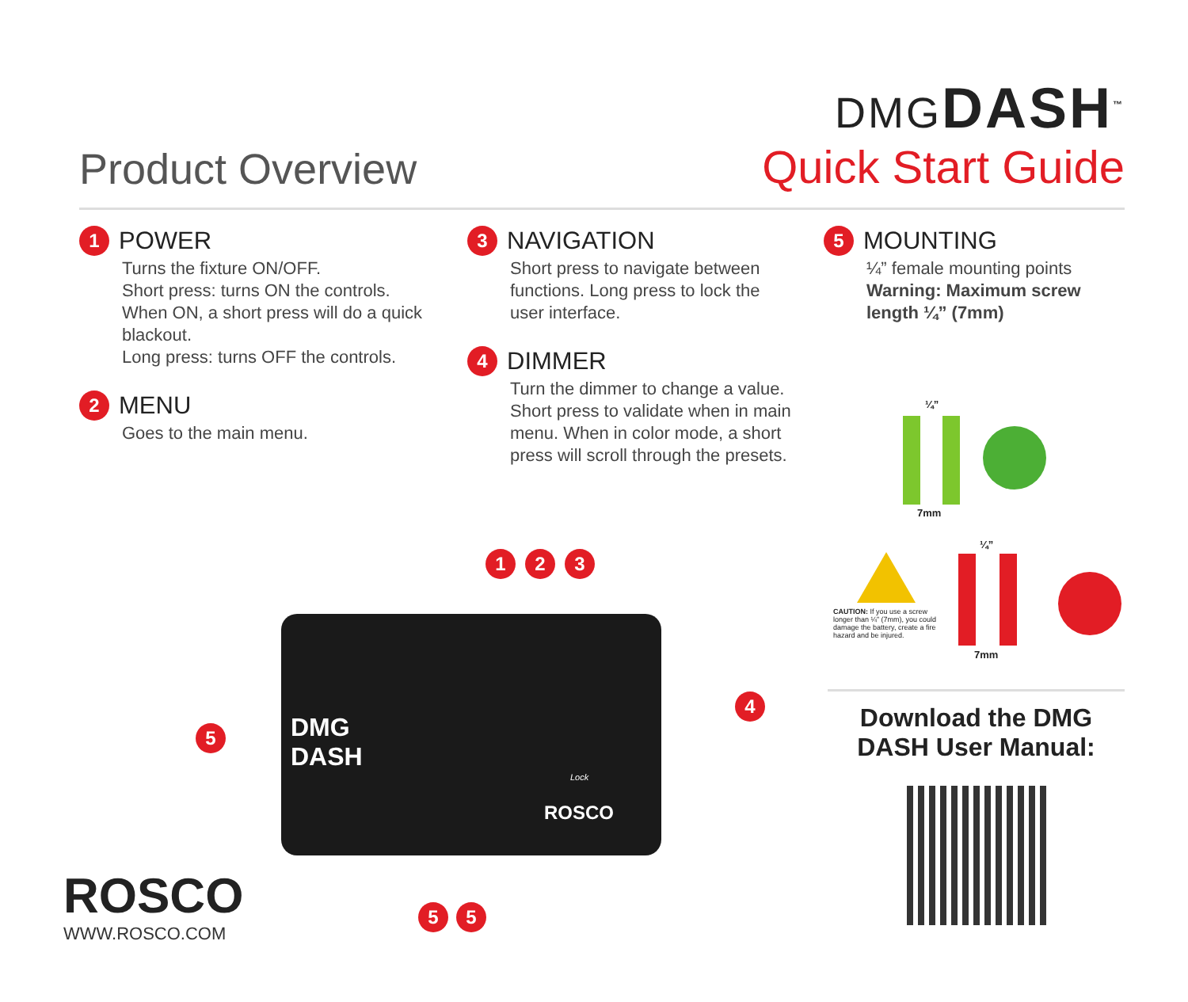Product Overview
DMGDASH<sup>™</sup>
Quick Start Guide
1 POWER
Turns the fixture ON/OFF.
Short press: turns ON the controls.
When ON, a short press will do a quick blackout.
Long press: turns OFF the controls.
2 MENU
Goes to the main menu.
3 NAVIGATION
Short press to navigate between functions. Long press to lock the user interface.
4 DIMMER
Turn the dimmer to change a value. Short press to validate when in main menu. When in color mode, a short press will scroll through the presets.
5 MOUNTING
¼” female mounting points
Warning: Maximum screw length ¼” (7mm)
¼”
7mm
¼”
7mm
CAUTION: If you use a screw longer than ¼” (7mm), you could damage the battery, create a fire hazard and be injured.
DMG
DASH
Lock
ROSCO
1 2 3
4
5
5 5
ROSCO
WWW.ROSCO.COM
Download the DMG DASH User Manual: